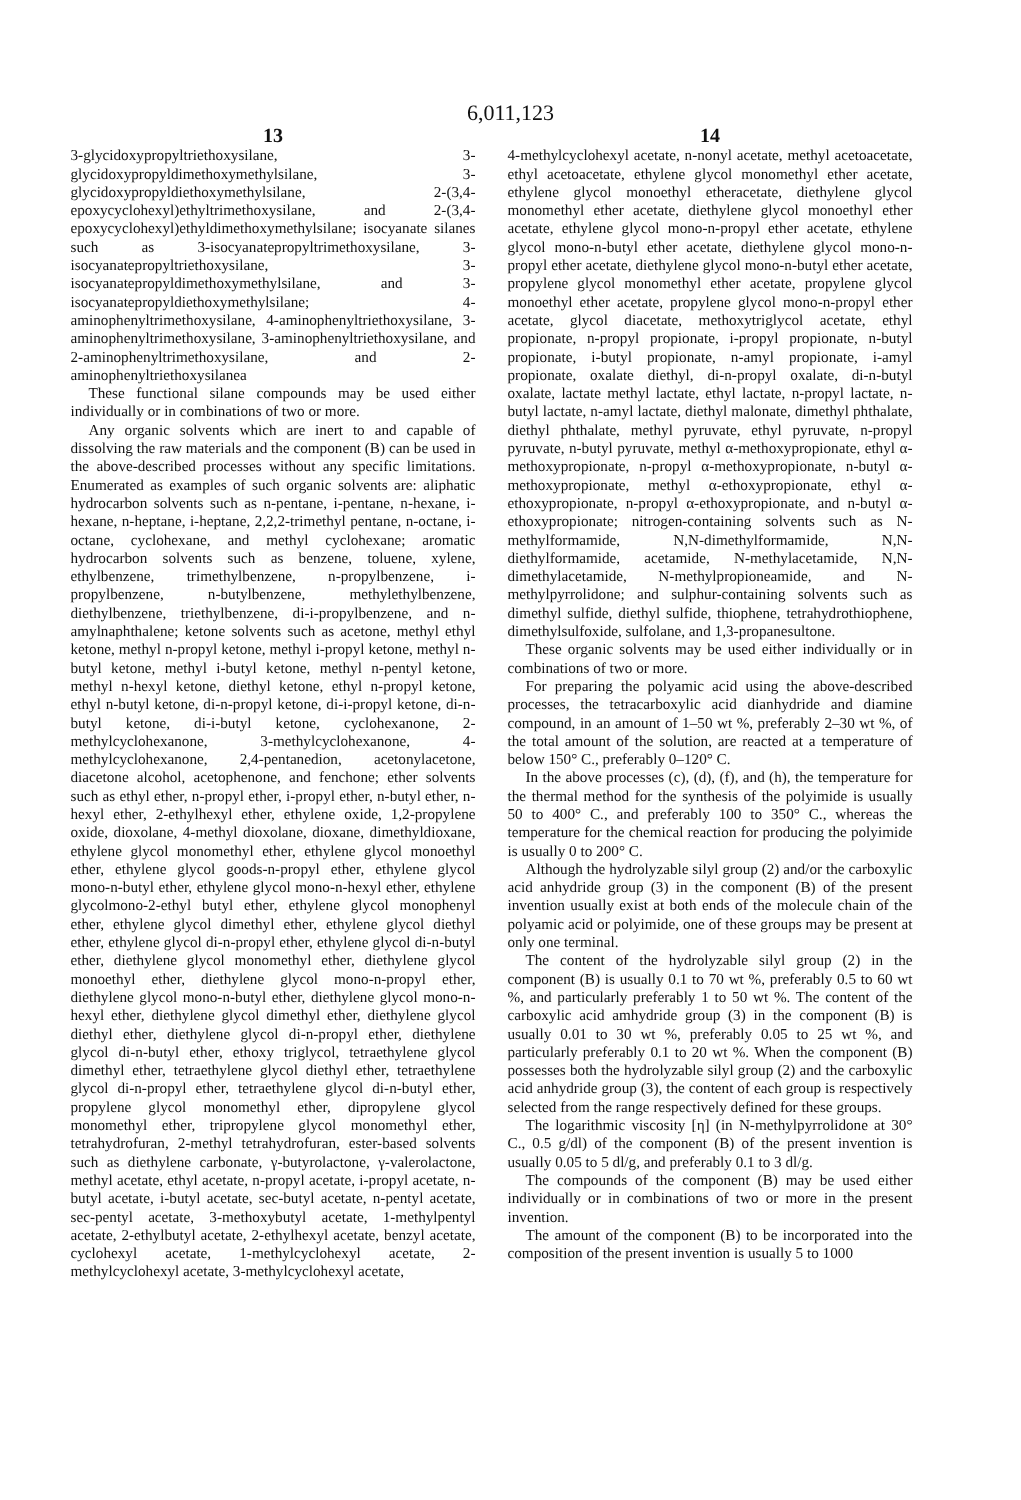6,011,123
13
3-glycidoxypropyltriethoxysilane, 3-glycidoxypropyldimethoxymethylsilane, 3-glycidoxypropyldiethoxymethylsilane, 2-(3,4-epoxycyclohexyl)ethyltrimethoxysilane, and 2-(3,4-epoxycyclohexyl)ethyldimethoxymethylsilane; isocyanate silanes such as 3-isocyanatepropyltrimethoxysilane, 3-isocyanatepropyltriethoxysilane, 3-isocyanatepropyldimethoxymethylsilane, and 3-isocyanatepropyldiethoxymethylsilane; 4-aminophenyltrimethoxysilane, 4-aminophenyltriethoxysilane, 3-aminophenyltrimethoxysilane, 3-aminophenyltriethoxysilane, and 2-aminophenyltrimethoxysilane, and 2-aminophenyltriethoxysilanea
These functional silane compounds may be used either individually or in combinations of two or more.
Any organic solvents which are inert to and capable of dissolving the raw materials and the component (B) can be used in the above-described processes without any specific limitations. Enumerated as examples of such organic solvents are: aliphatic hydrocarbon solvents such as n-pentane, i-pentane, n-hexane, i-hexane, n-heptane, i-heptane, 2,2,2-trimethyl pentane, n-octane, i-octane, cyclohexane, and methyl cyclohexane; aromatic hydrocarbon solvents such as benzene, toluene, xylene, ethylbenzene, trimethylbenzene, n-propylbenzene, i-propylbenzene, n-butylbenzene, methylethylbenzene, diethylbenzene, triethylbenzene, di-i-propylbenzene, and n-amylnaphthalene; ketone solvents such as acetone, methyl ethyl ketone, methyl n-propyl ketone, methyl i-propyl ketone, methyl n-butyl ketone, methyl i-butyl ketone, methyl n-pentyl ketone, methyl n-hexyl ketone, diethyl ketone, ethyl n-propyl ketone, ethyl n-butyl ketone, di-n-propyl ketone, di-i-propyl ketone, di-n-butyl ketone, di-i-butyl ketone, cyclohexanone, 2-methylcyclohexanone, 3-methylcyclohexanone, 4-methylcyclohexanone, 2,4-pentanedion, acetonylacetone, diacetone alcohol, acetophenone, and fenchone; ether solvents such as ethyl ether, n-propyl ether, i-propyl ether, n-butyl ether, n-hexyl ether, 2-ethylhexyl ether, ethylene oxide, 1,2-propylene oxide, dioxolane, 4-methyl dioxolane, dioxane, dimethyldioxane, ethylene glycol monomethyl ether, ethylene glycol monoethyl ether, ethylene glycol goods-n-propyl ether, ethylene glycol mono-n-butyl ether, ethylene glycol mono-n-hexyl ether, ethylene glycolmono-2-ethyl butyl ether, ethylene glycol monophenyl ether, ethylene glycol dimethyl ether, ethylene glycol diethyl ether, ethylene glycol di-n-propyl ether, ethylene glycol di-n-butyl ether, diethylene glycol monomethyl ether, diethylene glycol monoethyl ether, diethylene glycol mono-n-propyl ether, diethylene glycol mono-n-butyl ether, diethylene glycol mono-n-hexyl ether, diethylene glycol dimethyl ether, diethylene glycol diethyl ether, diethylene glycol di-n-propyl ether, diethylene glycol di-n-butyl ether, ethoxy triglycol, tetraethylene glycol dimethyl ether, tetraethylene glycol diethyl ether, tetraethylene glycol di-n-propyl ether, tetraethylene glycol di-n-butyl ether, propylene glycol monomethyl ether, dipropylene glycol monomethyl ether, tripropylene glycol monomethyl ether, tetrahydrofuran, 2-methyl tetrahydrofuran, ester-based solvents such as diethylene carbonate, γ-butyrolactone, γ-valerolactone, methyl acetate, ethyl acetate, n-propyl acetate, i-propyl acetate, n-butyl acetate, i-butyl acetate, sec-butyl acetate, n-pentyl acetate, sec-pentyl acetate, 3-methoxybutyl acetate, 1-methylpentyl acetate, 2-ethylbutyl acetate, 2-ethylhexyl acetate, benzyl acetate, cyclohexyl acetate, 1-methylcyclohexyl acetate, 2-methylcyclohexyl acetate, 3-methylcyclohexyl acetate,
14
4-methylcyclohexyl acetate, n-nonyl acetate, methyl acetoacetate, ethyl acetoacetate, ethylene glycol monomethyl ether acetate, ethylene glycol monoethyl etheracetate, diethylene glycol monomethyl ether acetate, diethylene glycol monoethyl ether acetate, ethylene glycol mono-n-propyl ether acetate, ethylene glycol mono-n-butyl ether acetate, diethylene glycol mono-n-propyl ether acetate, diethylene glycol mono-n-butyl ether acetate, propylene glycol monomethyl ether acetate, propylene glycol monoethyl ether acetate, propylene glycol mono-n-propyl ether acetate, glycol diacetate, methoxytriglycol acetate, ethyl propionate, n-propyl propionate, i-propyl propionate, n-butyl propionate, i-butyl propionate, n-amyl propionate, i-amyl propionate, oxalate diethyl, di-n-propyl oxalate, di-n-butyl oxalate, lactate methyl lactate, ethyl lactate, n-propyl lactate, n-butyl lactate, n-amyl lactate, diethyl malonate, dimethyl phthalate, diethyl phthalate, methyl pyruvate, ethyl pyruvate, n-propyl pyruvate, n-butyl pyruvate, methyl α-methoxypropionate, ethyl α-methoxypropionate, n-propyl α-methoxypropionate, n-butyl α-methoxypropionate, methyl α-ethoxypropionate, ethyl α-ethoxypropionate, n-propyl α-ethoxypropionate, and n-butyl α-ethoxypropionate; nitrogen-containing solvents such as N-methylformamide, N,N-dimethylformamide, N,N-diethylformamide, acetamide, N-methylacetamide, N,N-dimethylacetamide, N-methylpropioneamide, and N-methylpyrrolidone; and sulphur-containing solvents such as dimethyl sulfide, diethyl sulfide, thiophene, tetrahydrothiophene, dimethylsulfoxide, sulfolane, and 1,3-propanesultone.
These organic solvents may be used either individually or in combinations of two or more.
For preparing the polyamic acid using the above-described processes, the tetracarboxylic acid dianhydride and diamine compound, in an amount of 1–50 wt %, preferably 2–30 wt %, of the total amount of the solution, are reacted at a temperature of below 150° C., preferably 0–120° C.
In the above processes (c), (d), (f), and (h), the temperature for the thermal method for the synthesis of the polyimide is usually 50 to 400° C., and preferably 100 to 350° C., whereas the temperature for the chemical reaction for producing the polyimide is usually 0 to 200° C.
Although the hydrolyzable silyl group (2) and/or the carboxylic acid anhydride group (3) in the component (B) of the present invention usually exist at both ends of the molecule chain of the polyamic acid or polyimide, one of these groups may be present at only one terminal.
The content of the hydrolyzable silyl group (2) in the component (B) is usually 0.1 to 70 wt %, preferably 0.5 to 60 wt %, and particularly preferably 1 to 50 wt %. The content of the carboxylic acid amhydride group (3) in the component (B) is usually 0.01 to 30 wt %, preferably 0.05 to 25 wt %, and particularly preferably 0.1 to 20 wt %. When the component (B) possesses both the hydrolyzable silyl group (2) and the carboxylic acid anhydride group (3), the content of each group is respectively selected from the range respectively defined for these groups.
The logarithmic viscosity [η] (in N-methylpyrrolidone at 30° C., 0.5 g/dl) of the component (B) of the present invention is usually 0.05 to 5 dl/g, and preferably 0.1 to 3 dl/g.
The compounds of the component (B) may be used either individually or in combinations of two or more in the present invention.
The amount of the component (B) to be incorporated into the composition of the present invention is usually 5 to 1000